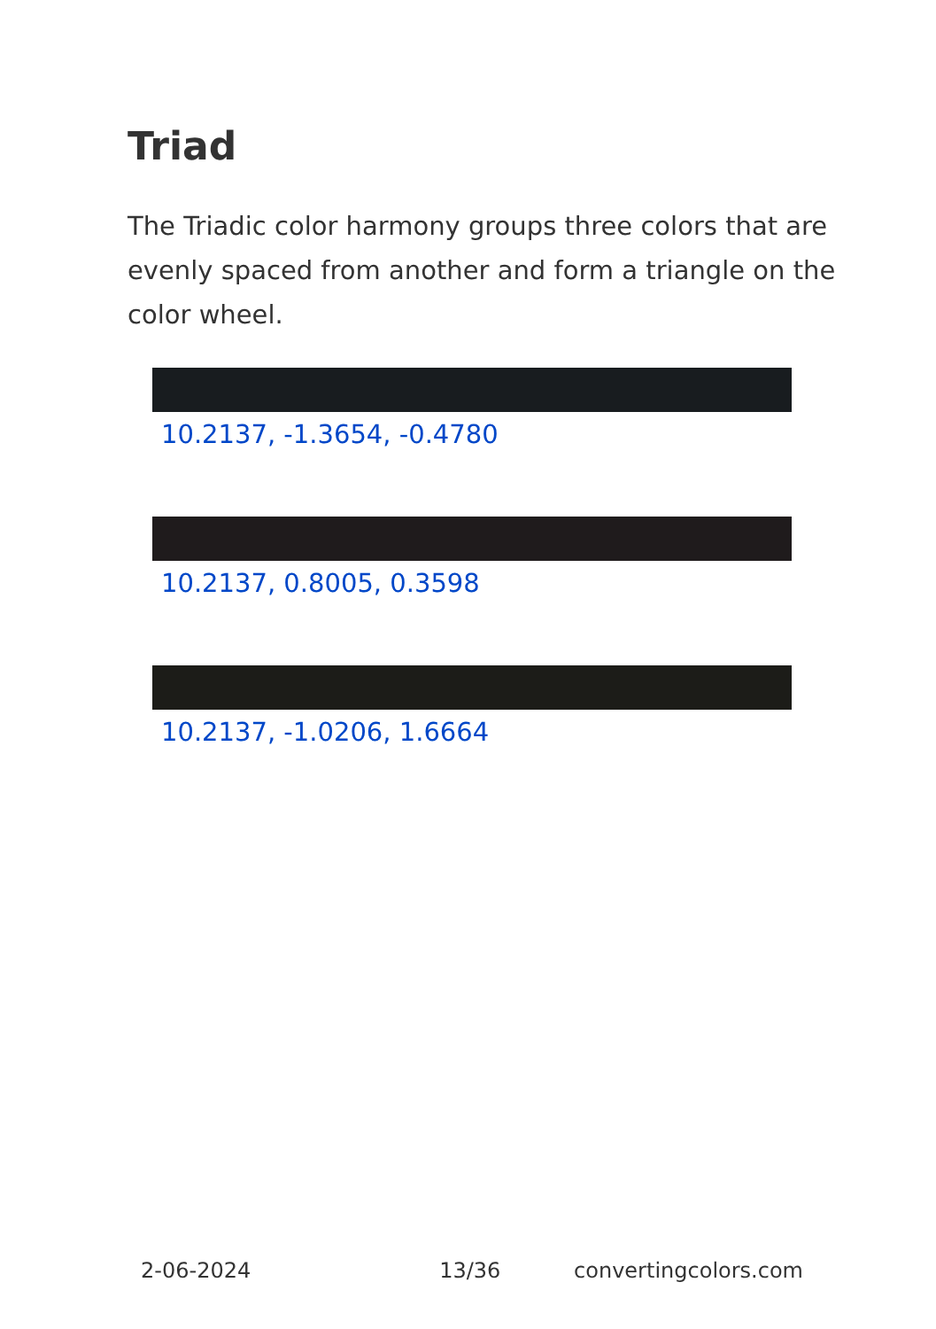Triad
The Triadic color harmony groups three colors that are evenly spaced from another and form a triangle on the color wheel.
10.2137, -1.3654, -0.4780
10.2137, 0.8005, 0.3598
10.2137, -1.0206, 1.6664
2-06-2024 13/36 convertingcolors.com